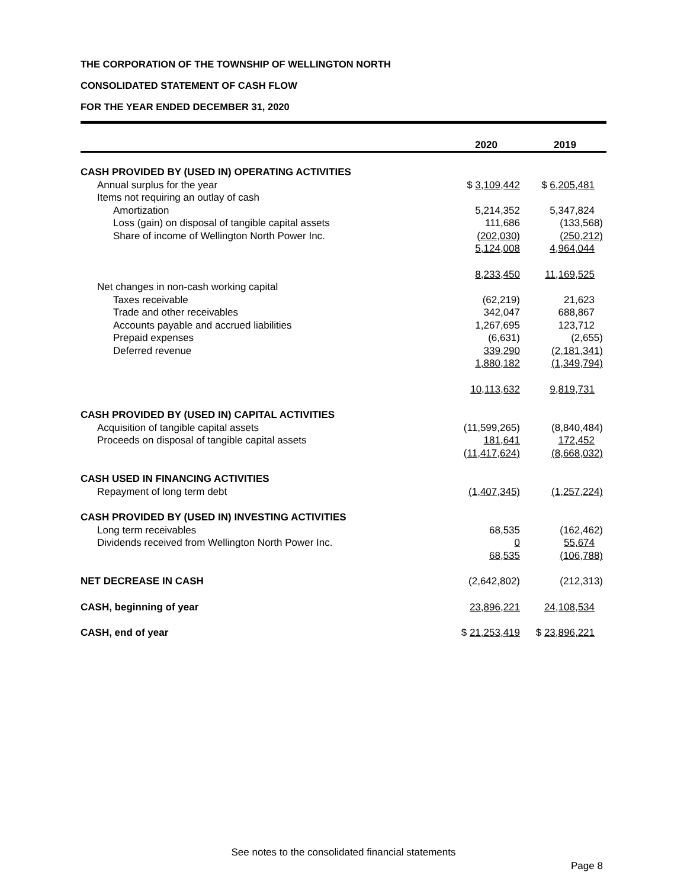THE CORPORATION OF THE TOWNSHIP OF WELLINGTON NORTH
CONSOLIDATED STATEMENT OF CASH FLOW
FOR THE YEAR ENDED DECEMBER 31, 2020
| | 2020 | 2019 |
| --- | --- | --- |
| CASH PROVIDED BY (USED IN) OPERATING ACTIVITIES | | |
| Annual surplus for the year | $ 3,109,442 | $ 6,205,481 |
| Items not requiring an outlay of cash | | |
| Amortization | 5,214,352 | 5,347,824 |
| Loss (gain) on disposal of tangible capital assets | 111,686 | (133,568) |
| Share of income of Wellington North Power Inc. | (202,030) | (250,212) |
| | 5,124,008 | 4,964,044 |
| | 8,233,450 | 11,169,525 |
| Net changes in non-cash working capital | | |
| Taxes receivable | (62,219) | 21,623 |
| Trade and other receivables | 342,047 | 688,867 |
| Accounts payable and accrued liabilities | 1,267,695 | 123,712 |
| Prepaid expenses | (6,631) | (2,655) |
| Deferred revenue | 339,290 | (2,181,341) |
| | 1,880,182 | (1,349,794) |
| | 10,113,632 | 9,819,731 |
| CASH PROVIDED BY (USED IN) CAPITAL ACTIVITIES | | |
| Acquisition of tangible capital assets | (11,599,265) | (8,840,484) |
| Proceeds on disposal of tangible capital assets | 181,641 | 172,452 |
| | (11,417,624) | (8,668,032) |
| CASH USED IN FINANCING ACTIVITIES | | |
| Repayment of long term debt | (1,407,345) | (1,257,224) |
| CASH PROVIDED BY (USED IN) INVESTING ACTIVITIES | | |
| Long term receivables | 68,535 | (162,462) |
| Dividends received from Wellington North Power Inc. | 0 | 55,674 |
| | 68,535 | (106,788) |
| NET DECREASE IN CASH | (2,642,802) | (212,313) |
| CASH, beginning of year | 23,896,221 | 24,108,534 |
| CASH, end of year | $ 21,253,419 | $ 23,896,221 |
See notes to the consolidated financial statements
Page 8